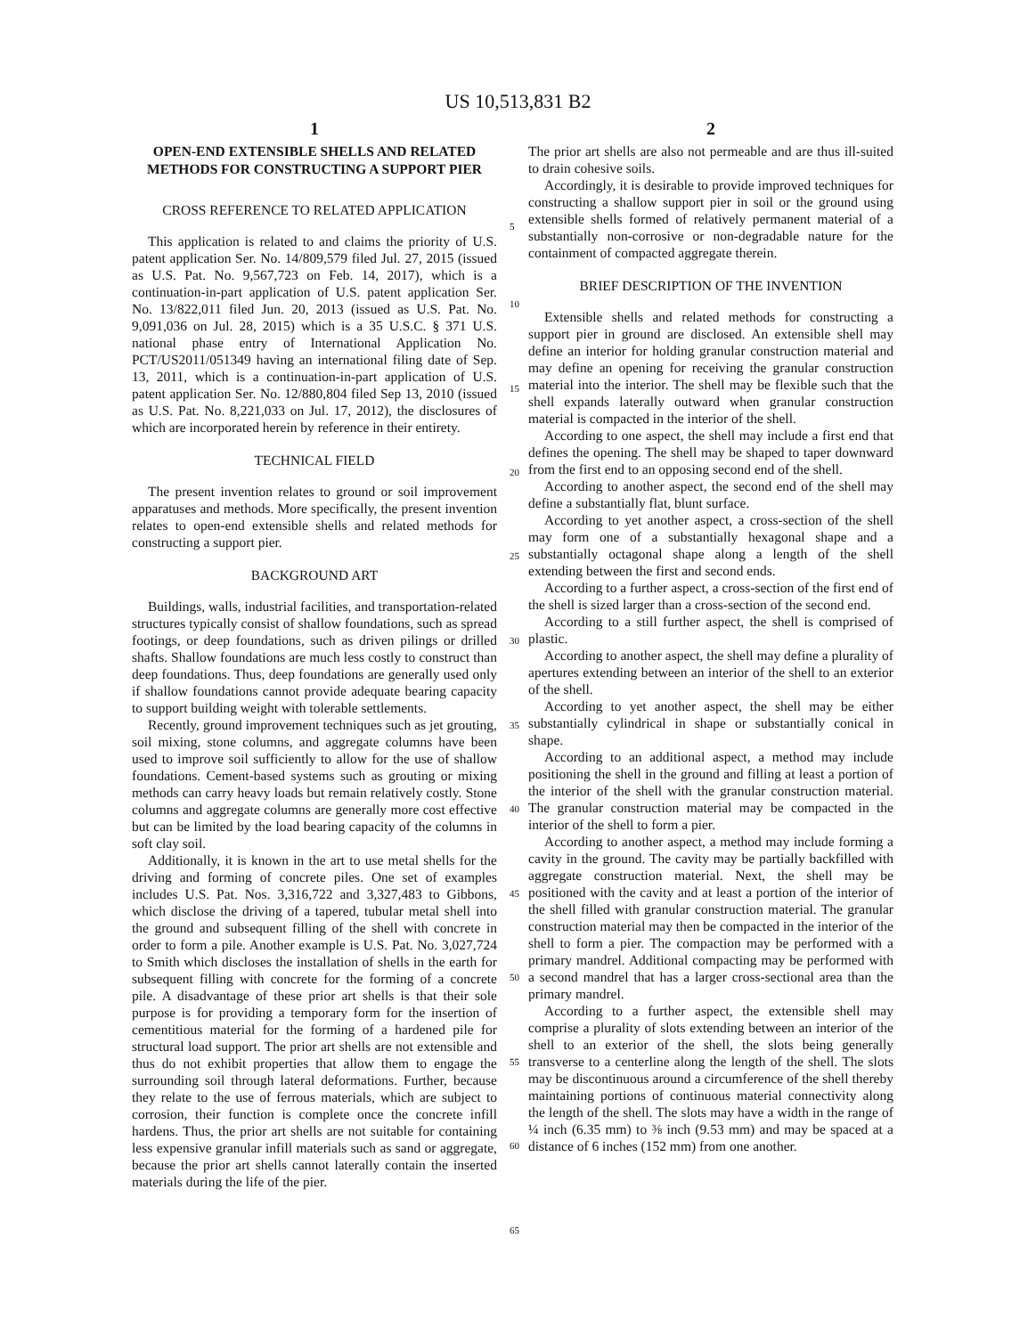US 10,513,831 B2
1
OPEN-END EXTENSIBLE SHELLS AND RELATED METHODS FOR CONSTRUCTING A SUPPORT PIER
CROSS REFERENCE TO RELATED APPLICATION
This application is related to and claims the priority of U.S. patent application Ser. No. 14/809,579 filed Jul. 27, 2015 (issued as U.S. Pat. No. 9,567,723 on Feb. 14, 2017), which is a continuation-in-part application of U.S. patent application Ser. No. 13/822,011 filed Jun. 20, 2013 (issued as U.S. Pat. No. 9,091,036 on Jul. 28, 2015) which is a 35 U.S.C. § 371 U.S. national phase entry of International Application No. PCT/US2011/051349 having an international filing date of Sep. 13, 2011, which is a continuation-in-part application of U.S. patent application Ser. No. 12/880,804 filed Sep 13, 2010 (issued as U.S. Pat. No. 8,221,033 on Jul. 17, 2012), the disclosures of which are incorporated herein by reference in their entirety.
TECHNICAL FIELD
The present invention relates to ground or soil improvement apparatuses and methods. More specifically, the present invention relates to open-end extensible shells and related methods for constructing a support pier.
BACKGROUND ART
Buildings, walls, industrial facilities, and transportation-related structures typically consist of shallow foundations, such as spread footings, or deep foundations, such as driven pilings or drilled shafts. Shallow foundations are much less costly to construct than deep foundations. Thus, deep foundations are generally used only if shallow foundations cannot provide adequate bearing capacity to support building weight with tolerable settlements.
Recently, ground improvement techniques such as jet grouting, soil mixing, stone columns, and aggregate columns have been used to improve soil sufficiently to allow for the use of shallow foundations. Cement-based systems such as grouting or mixing methods can carry heavy loads but remain relatively costly. Stone columns and aggregate columns are generally more cost effective but can be limited by the load bearing capacity of the columns in soft clay soil.
Additionally, it is known in the art to use metal shells for the driving and forming of concrete piles. One set of examples includes U.S. Pat. Nos. 3,316,722 and 3,327,483 to Gibbons, which disclose the driving of a tapered, tubular metal shell into the ground and subsequent filling of the shell with concrete in order to form a pile. Another example is U.S. Pat. No. 3,027,724 to Smith which discloses the installation of shells in the earth for subsequent filling with concrete for the forming of a concrete pile. A disadvantage of these prior art shells is that their sole purpose is for providing a temporary form for the insertion of cementitious material for the forming of a hardened pile for structural load support. The prior art shells are not extensible and thus do not exhibit properties that allow them to engage the surrounding soil through lateral deformations. Further, because they relate to the use of ferrous materials, which are subject to corrosion, their function is complete once the concrete infill hardens. Thus, the prior art shells are not suitable for containing less expensive granular infill materials such as sand or aggregate, because the prior art shells cannot laterally contain the inserted materials during the life of the pier.
2
The prior art shells are also not permeable and are thus ill-suited to drain cohesive soils.
Accordingly, it is desirable to provide improved techniques for constructing a shallow support pier in soil or the ground using extensible shells formed of relatively permanent material of a substantially non-corrosive or non-degradable nature for the containment of compacted aggregate therein.
BRIEF DESCRIPTION OF THE INVENTION
Extensible shells and related methods for constructing a support pier in ground are disclosed. An extensible shell may define an interior for holding granular construction material and may define an opening for receiving the granular construction material into the interior. The shell may be flexible such that the shell expands laterally outward when granular construction material is compacted in the interior of the shell.
According to one aspect, the shell may include a first end that defines the opening. The shell may be shaped to taper downward from the first end to an opposing second end of the shell.
According to another aspect, the second end of the shell may define a substantially flat, blunt surface.
According to yet another aspect, a cross-section of the shell may form one of a substantially hexagonal shape and a substantially octagonal shape along a length of the shell extending between the first and second ends.
According to a further aspect, a cross-section of the first end of the shell is sized larger than a cross-section of the second end.
According to a still further aspect, the shell is comprised of plastic.
According to another aspect, the shell may define a plurality of apertures extending between an interior of the shell to an exterior of the shell.
According to yet another aspect, the shell may be either substantially cylindrical in shape or substantially conical in shape.
According to an additional aspect, a method may include positioning the shell in the ground and filling at least a portion of the interior of the shell with the granular construction material. The granular construction material may be compacted in the interior of the shell to form a pier.
According to another aspect, a method may include forming a cavity in the ground. The cavity may be partially backfilled with aggregate construction material. Next, the shell may be positioned with the cavity and at least a portion of the interior of the shell filled with granular construction material. The granular construction material may then be compacted in the interior of the shell to form a pier. The compaction may be performed with a primary mandrel. Additional compacting may be performed with a second mandrel that has a larger cross-sectional area than the primary mandrel.
According to a further aspect, the extensible shell may comprise a plurality of slots extending between an interior of the shell to an exterior of the shell, the slots being generally transverse to a centerline along the length of the shell. The slots may be discontinuous around a circumference of the shell thereby maintaining portions of continuous material connectivity along the length of the shell. The slots may have a width in the range of ¼ inch (6.35 mm) to ⅜ inch (9.53 mm) and may be spaced at a distance of 6 inches (152 mm) from one another.
5
10
15
20
25
30
35
40
45
50
55
60
65